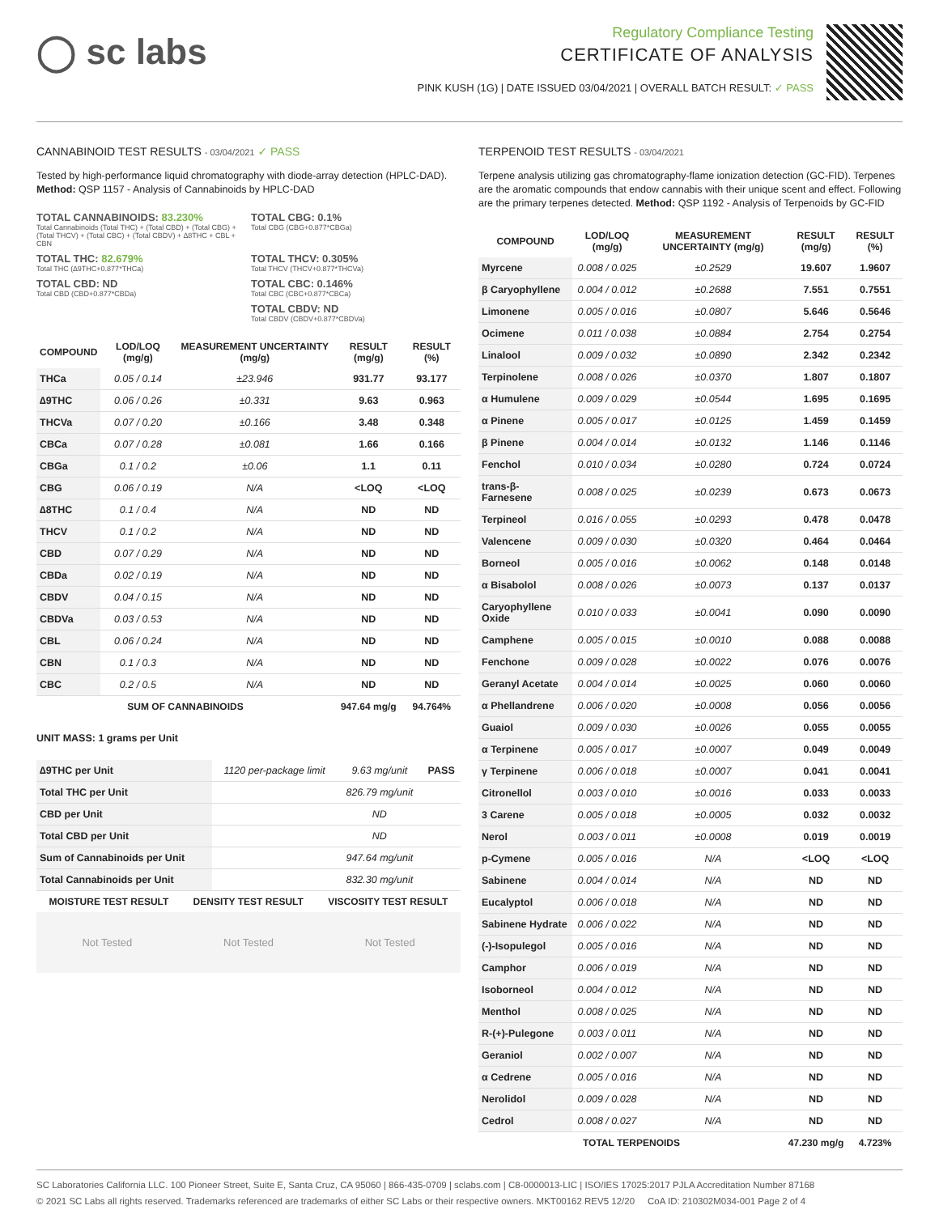◯ sc labs
Regulatory Compliance Testing
CERTIFICATE OF ANALYSIS
PINK KUSH (1G) | DATE ISSUED 03/04/2021 | OVERALL BATCH RESULT: ✓ PASS
CANNABINOID TEST RESULTS - 03/04/2021 ✓ PASS
Tested by high-performance liquid chromatography with diode-array detection (HPLC-DAD). Method: QSP 1157 - Analysis of Cannabinoids by HPLC-DAD
TOTAL CANNABINOIDS: 83.230%
Total Cannabinoids (Total THC) + (Total CBD) + (Total CBG) + (Total THCV) + (Total CBC) + (Total CBDV) + ∆8THC + CBL + CBN
TOTAL CBG: 0.1%
Total CBG (CBG+0.877*CBGa)
TOTAL THC: 82.679%
Total THC (∆9THC+0.877*THCa)
TOTAL THCV: 0.305%
Total THCV (THCV+0.877*THCVa)
TOTAL CBD: ND
Total CBD (CBD+0.877*CBDa)
TOTAL CBC: 0.146%
Total CBC (CBC+0.877*CBCa)
TOTAL CBDV: ND
Total CBDV (CBDV+0.877*CBDVa)
| COMPOUND | LOD/LOQ (mg/g) | MEASUREMENT UNCERTAINTY (mg/g) | RESULT (mg/g) | RESULT (%) |
| --- | --- | --- | --- | --- |
| THCa | 0.05 / 0.14 | ±23.946 | 931.77 | 93.177 |
| ∆9THC | 0.06 / 0.26 | ±0.331 | 9.63 | 0.963 |
| THCVa | 0.07 / 0.20 | ±0.166 | 3.48 | 0.348 |
| CBCa | 0.07 / 0.28 | ±0.081 | 1.66 | 0.166 |
| CBGa | 0.1 / 0.2 | ±0.06 | 1.1 | 0.11 |
| CBG | 0.06 / 0.19 | N/A | <LOQ | <LOQ |
| ∆8THC | 0.1 / 0.4 | N/A | ND | ND |
| THCV | 0.1 / 0.2 | N/A | ND | ND |
| CBD | 0.07 / 0.29 | N/A | ND | ND |
| CBDa | 0.02 / 0.19 | N/A | ND | ND |
| CBDV | 0.04 / 0.15 | N/A | ND | ND |
| CBDVa | 0.03 / 0.53 | N/A | ND | ND |
| CBL | 0.06 / 0.24 | N/A | ND | ND |
| CBN | 0.1 / 0.3 | N/A | ND | ND |
| CBC | 0.2 / 0.5 | N/A | ND | ND |
| SUM OF CANNABINOIDS | | | 947.64 mg/g | 94.764% |
UNIT MASS: 1 grams per Unit
| ∆9THC per Unit | 1120 per-package limit | 9.63 mg/unit | PASS |
| Total THC per Unit | | 826.79 mg/unit | |
| CBD per Unit | | ND | |
| Total CBD per Unit | | ND | |
| Sum of Cannabinoids per Unit | | 947.64 mg/unit | |
| Total Cannabinoids per Unit | | 832.30 mg/unit | |
| MOISTURE TEST RESULT | DENSITY TEST RESULT | VISCOSITY TEST RESULT |
| --- | --- | --- |
Not Tested Not Tested Not Tested
TERPENOID TEST RESULTS - 03/04/2021
Terpene analysis utilizing gas chromatography-flame ionization detection (GC-FID). Terpenes are the aromatic compounds that endow cannabis with their unique scent and effect. Following are the primary terpenes detected. Method: QSP 1192 - Analysis of Terpenoids by GC-FID
| COMPOUND | LOD/LOQ (mg/g) | MEASUREMENT UNCERTAINTY (mg/g) | RESULT (mg/g) | RESULT (%) |
| --- | --- | --- | --- | --- |
| Myrcene | 0.008 / 0.025 | ±0.2529 | 19.607 | 1.9607 |
| β Caryophyllene | 0.004 / 0.012 | ±0.2688 | 7.551 | 0.7551 |
| Limonene | 0.005 / 0.016 | ±0.0807 | 5.646 | 0.5646 |
| Ocimene | 0.011 / 0.038 | ±0.0884 | 2.754 | 0.2754 |
| Linalool | 0.009 / 0.032 | ±0.0890 | 2.342 | 0.2342 |
| Terpinolene | 0.008 / 0.026 | ±0.0370 | 1.807 | 0.1807 |
| α Humulene | 0.009 / 0.029 | ±0.0544 | 1.695 | 0.1695 |
| α Pinene | 0.005 / 0.017 | ±0.0125 | 1.459 | 0.1459 |
| β Pinene | 0.004 / 0.014 | ±0.0132 | 1.146 | 0.1146 |
| Fenchol | 0.010 / 0.034 | ±0.0280 | 0.724 | 0.0724 |
| trans-β-Farnesene | 0.008 / 0.025 | ±0.0239 | 0.673 | 0.0673 |
| Terpineol | 0.016 / 0.055 | ±0.0293 | 0.478 | 0.0478 |
| Valencene | 0.009 / 0.030 | ±0.0320 | 0.464 | 0.0464 |
| Borneol | 0.005 / 0.016 | ±0.0062 | 0.148 | 0.0148 |
| α Bisabolol | 0.008 / 0.026 | ±0.0073 | 0.137 | 0.0137 |
| Caryophyllene Oxide | 0.010 / 0.033 | ±0.0041 | 0.090 | 0.0090 |
| Camphene | 0.005 / 0.015 | ±0.0010 | 0.088 | 0.0088 |
| Fenchone | 0.009 / 0.028 | ±0.0022 | 0.076 | 0.0076 |
| Geranyl Acetate | 0.004 / 0.014 | ±0.0025 | 0.060 | 0.0060 |
| α Phellandrene | 0.006 / 0.020 | ±0.0008 | 0.056 | 0.0056 |
| Guaiol | 0.009 / 0.030 | ±0.0026 | 0.055 | 0.0055 |
| α Terpinene | 0.005 / 0.017 | ±0.0007 | 0.049 | 0.0049 |
| γ Terpinene | 0.006 / 0.018 | ±0.0007 | 0.041 | 0.0041 |
| Citronellol | 0.003 / 0.010 | ±0.0016 | 0.033 | 0.0033 |
| 3 Carene | 0.005 / 0.018 | ±0.0005 | 0.032 | 0.0032 |
| Nerol | 0.003 / 0.011 | ±0.0008 | 0.019 | 0.0019 |
| p-Cymene | 0.005 / 0.016 | N/A | <LOQ | <LOQ |
| Sabinene | 0.004 / 0.014 | N/A | ND | ND |
| Eucalyptol | 0.006 / 0.018 | N/A | ND | ND |
| Sabinene Hydrate | 0.006 / 0.022 | N/A | ND | ND |
| (-)-Isopulegol | 0.005 / 0.016 | N/A | ND | ND |
| Camphor | 0.006 / 0.019 | N/A | ND | ND |
| Isoborneol | 0.004 / 0.012 | N/A | ND | ND |
| Menthol | 0.008 / 0.025 | N/A | ND | ND |
| R-(+)-Pulegone | 0.003 / 0.011 | N/A | ND | ND |
| Geraniol | 0.002 / 0.007 | N/A | ND | ND |
| α Cedrene | 0.005 / 0.016 | N/A | ND | ND |
| Nerolidol | 0.009 / 0.028 | N/A | ND | ND |
| Cedrol | 0.008 / 0.027 | N/A | ND | ND |
| TOTAL TERPENOIDS | | | 47.230 mg/g | 4.723% |
SC Laboratories California LLC. 100 Pioneer Street, Suite E, Santa Cruz, CA 95060 | 866-435-0709 | sclabs.com | C8-0000013-LIC | ISO/IES 17025:2017 PJLA Accreditation Number 87168
© 2021 SC Labs all rights reserved. Trademarks referenced are trademarks of either SC Labs or their respective owners. MKT00162 REV5 12/20 CoA ID: 210302M034-001 Page 2 of 4